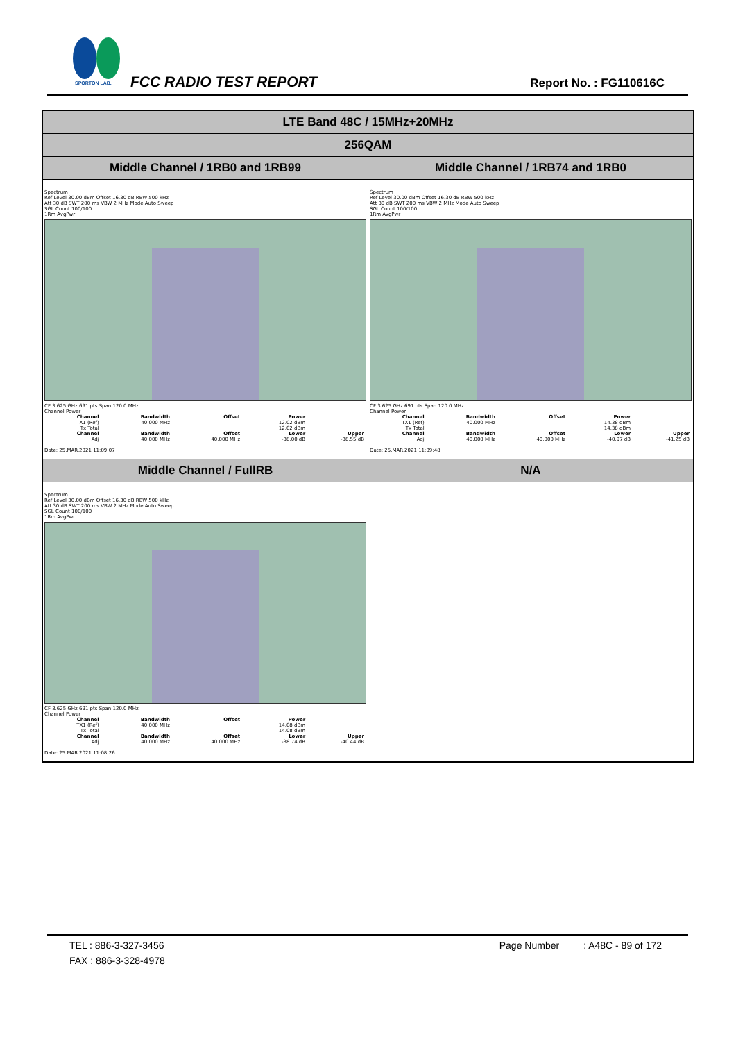SPORTON LAB.
FCC RADIO TEST REPORT Report No. : FG110616C
| LTE Band 48C / 15MHz+20MHz | |
| 256QAM | |
| Middle Channel / 1RB0 and 1RB99 | Middle Channel / 1RB74 and 1RB0 |
| Spectrum Ref Level 30.00 dBm Offset 16.30 dB RBW 500 kHz Att 30 dB SWT 200 ms VBW 2 MHz Mode Auto Sweep SGL Count 100/100 1Rm AvgPwr CF 3.625 GHz 691 pts Span 120.0 MHz Channel Power / Channel / Bandwidth / Offset / Power / / / --- / --- / --- / --- / --- / / TX1 (Ref) / 40.000 MHz / / 12.02 dBm / / / Tx Total / / / 12.02 dBm / / / Channel / Bandwidth / Offset / Lower / Upper / / Adj / 40.000 MHz / 40.000 MHz / -38.00 dB / -38.55 dB / Date: 25.MAR.2021 11:09:07 | Spectrum Ref Level 30.00 dBm Offset 16.30 dB RBW 500 kHz Att 30 dB SWT 200 ms VBW 2 MHz Mode Auto Sweep SGL Count 100/100 1Rm AvgPwr CF 3.625 GHz 691 pts Span 120.0 MHz Channel Power / Channel / Bandwidth / Offset / Power / / / --- / --- / --- / --- / --- / / TX1 (Ref) / 40.000 MHz / / 14.38 dBm / / / Tx Total / / / 14.38 dBm / / / Channel / Bandwidth / Offset / Lower / Upper / / Adj / 40.000 MHz / 40.000 MHz / -40.97 dB / -41.25 dB / Date: 25.MAR.2021 11:09:48 |
| Middle Channel / FullRB | N/A |
| Spectrum Ref Level 30.00 dBm Offset 16.30 dB RBW 500 kHz Att 30 dB SWT 200 ms VBW 2 MHz Mode Auto Sweep SGL Count 100/100 1Rm AvgPwr CF 3.625 GHz 691 pts Span 120.0 MHz Channel Power / Channel / Bandwidth / Offset / Power / / / --- / --- / --- / --- / --- / / TX1 (Ref) / 40.000 MHz / / 14.08 dBm / / / Tx Total / / / 14.08 dBm / / / Channel / Bandwidth / Offset / Lower / Upper / / Adj / 40.000 MHz / 40.000 MHz / -38.74 dB / -40.44 dB / Date: 25.MAR.2021 11:08:26 | |
TEL : 886-3-327-3456 Page Number : A48C - 89 of 172
FAX : 886-3-328-4978